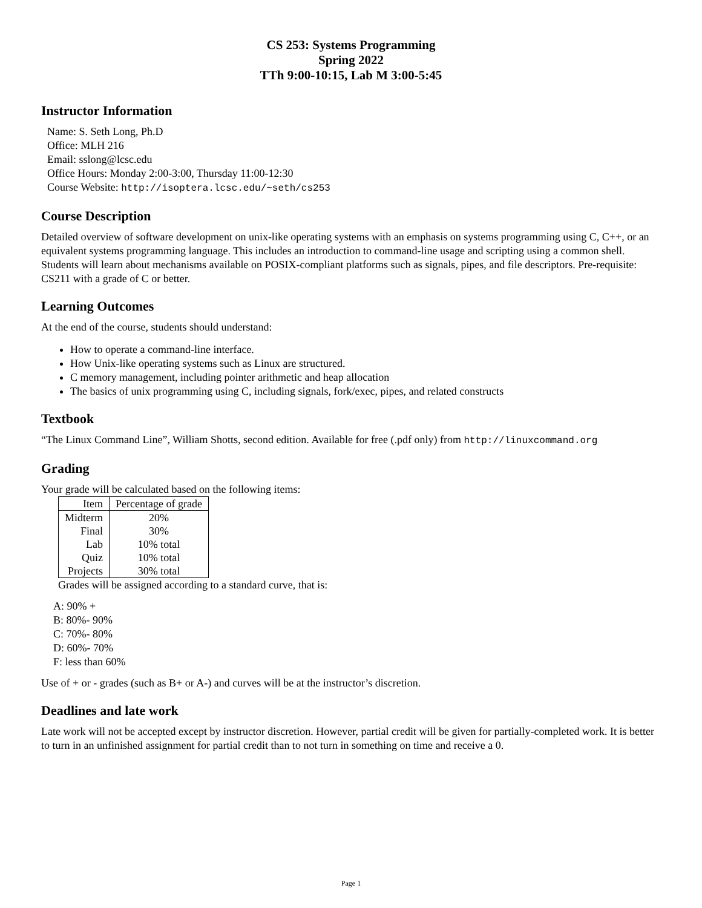CS 253: Systems Programming
Spring 2022
TTh 9:00-10:15, Lab M 3:00-5:45
Instructor Information
Name: S. Seth Long, Ph.D
Office: MLH 216
Email: sslong@lcsc.edu
Office Hours: Monday 2:00-3:00, Thursday 11:00-12:30
Course Website: http://isoptera.lcsc.edu/~seth/cs253
Course Description
Detailed overview of software development on unix-like operating systems with an emphasis on systems programming using C, C++, or an equivalent systems programming language. This includes an introduction to command-line usage and scripting using a common shell. Students will learn about mechanisms available on POSIX-compliant platforms such as signals, pipes, and file descriptors. Pre-requisite: CS211 with a grade of C or better.
Learning Outcomes
At the end of the course, students should understand:
How to operate a command-line interface.
How Unix-like operating systems such as Linux are structured.
C memory management, including pointer arithmetic and heap allocation
The basics of unix programming using C, including signals, fork/exec, pipes, and related constructs
Textbook
“The Linux Command Line”, William Shotts, second edition. Available for free (.pdf only) from http://linuxcommand.org
Grading
Your grade will be calculated based on the following items:
| Item | Percentage of grade |
| --- | --- |
| Midterm | 20% |
| Final | 30% |
| Lab | 10% total |
| Quiz | 10% total |
| Projects | 30% total |
Grades will be assigned according to a standard curve, that is:
A: 90% +
B: 80%- 90%
C: 70%- 80%
D: 60%- 70%
F: less than 60%
Use of + or - grades (such as B+ or A-) and curves will be at the instructor’s discretion.
Deadlines and late work
Late work will not be accepted except by instructor discretion. However, partial credit will be given for partially-completed work. It is better to turn in an unfinished assignment for partial credit than to not turn in something on time and receive a 0.
Page 1